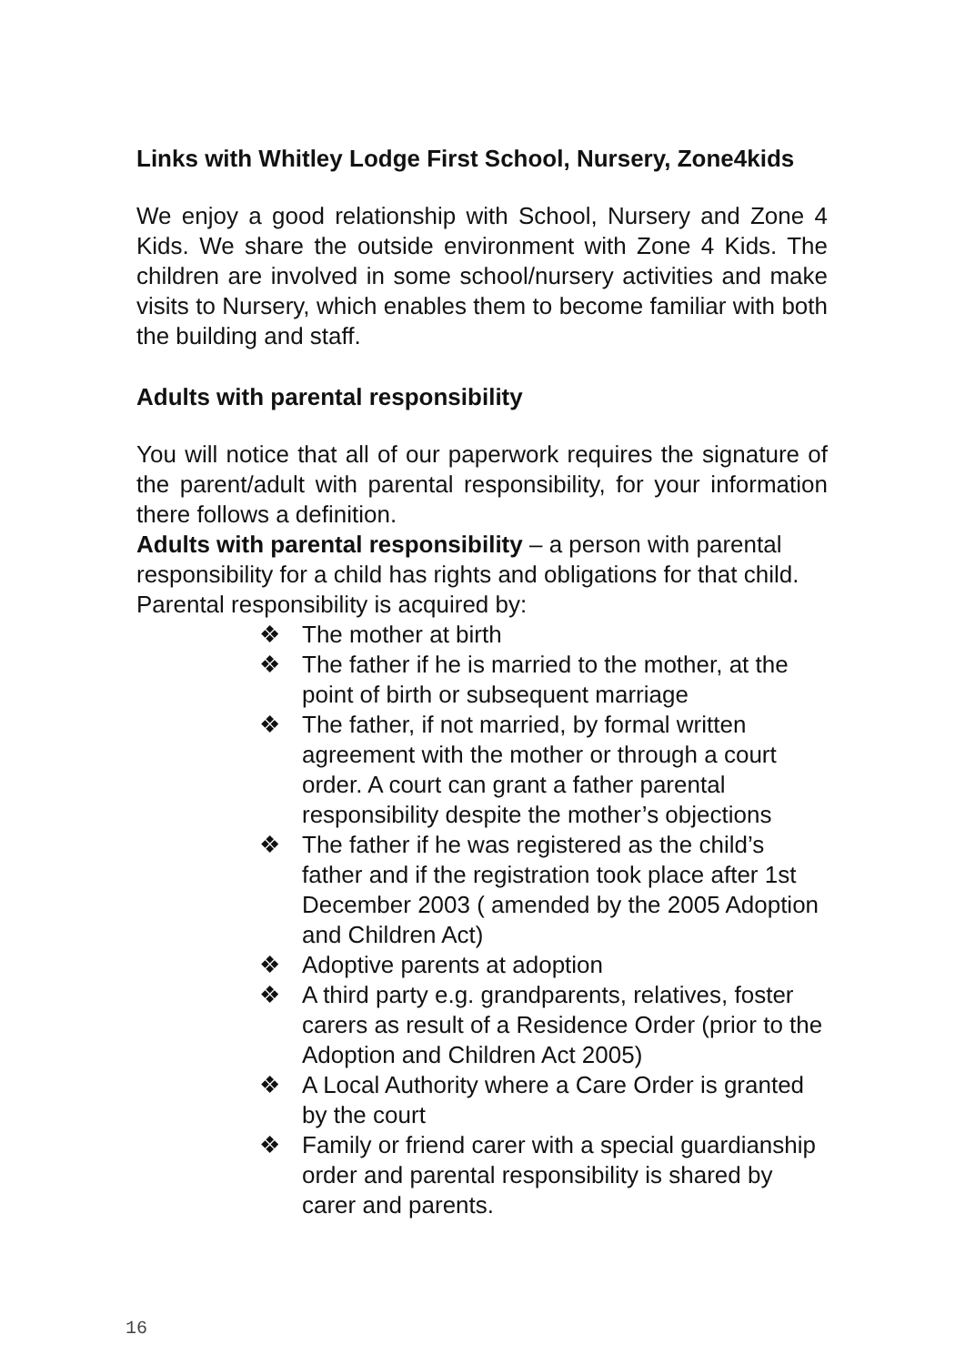Links with Whitley Lodge First School, Nursery, Zone4kids
We enjoy a good relationship with School, Nursery and Zone 4 Kids. We share the outside environment with Zone 4 Kids. The children are involved in some school/nursery activities and make visits to Nursery, which enables them to become familiar with both the building and staff.
Adults with parental responsibility
You will notice that all of our paperwork requires the signature of the parent/adult with parental responsibility, for your information there follows a definition.
Adults with parental responsibility – a person with parental responsibility for a child has rights and obligations for that child. Parental responsibility is acquired by:
❖ The mother at birth
❖ The father if he is married to the mother, at the point of birth or subsequent marriage
❖ The father, if not married, by formal written agreement with the mother or through a court order. A court can grant a father parental responsibility despite the mother’s objections
❖ The father if he was registered as the child’s father and if the registration took place after 1st December 2003 ( amended by the 2005 Adoption and Children Act)
❖ Adoptive parents at adoption
❖ A third party e.g. grandparents, relatives, foster carers as result of a Residence Order (prior to the Adoption and Children Act 2005)
❖ A Local Authority where a Care Order is granted by the court
❖ Family or friend carer with a special guardianship order and parental responsibility is shared by carer and parents.
16